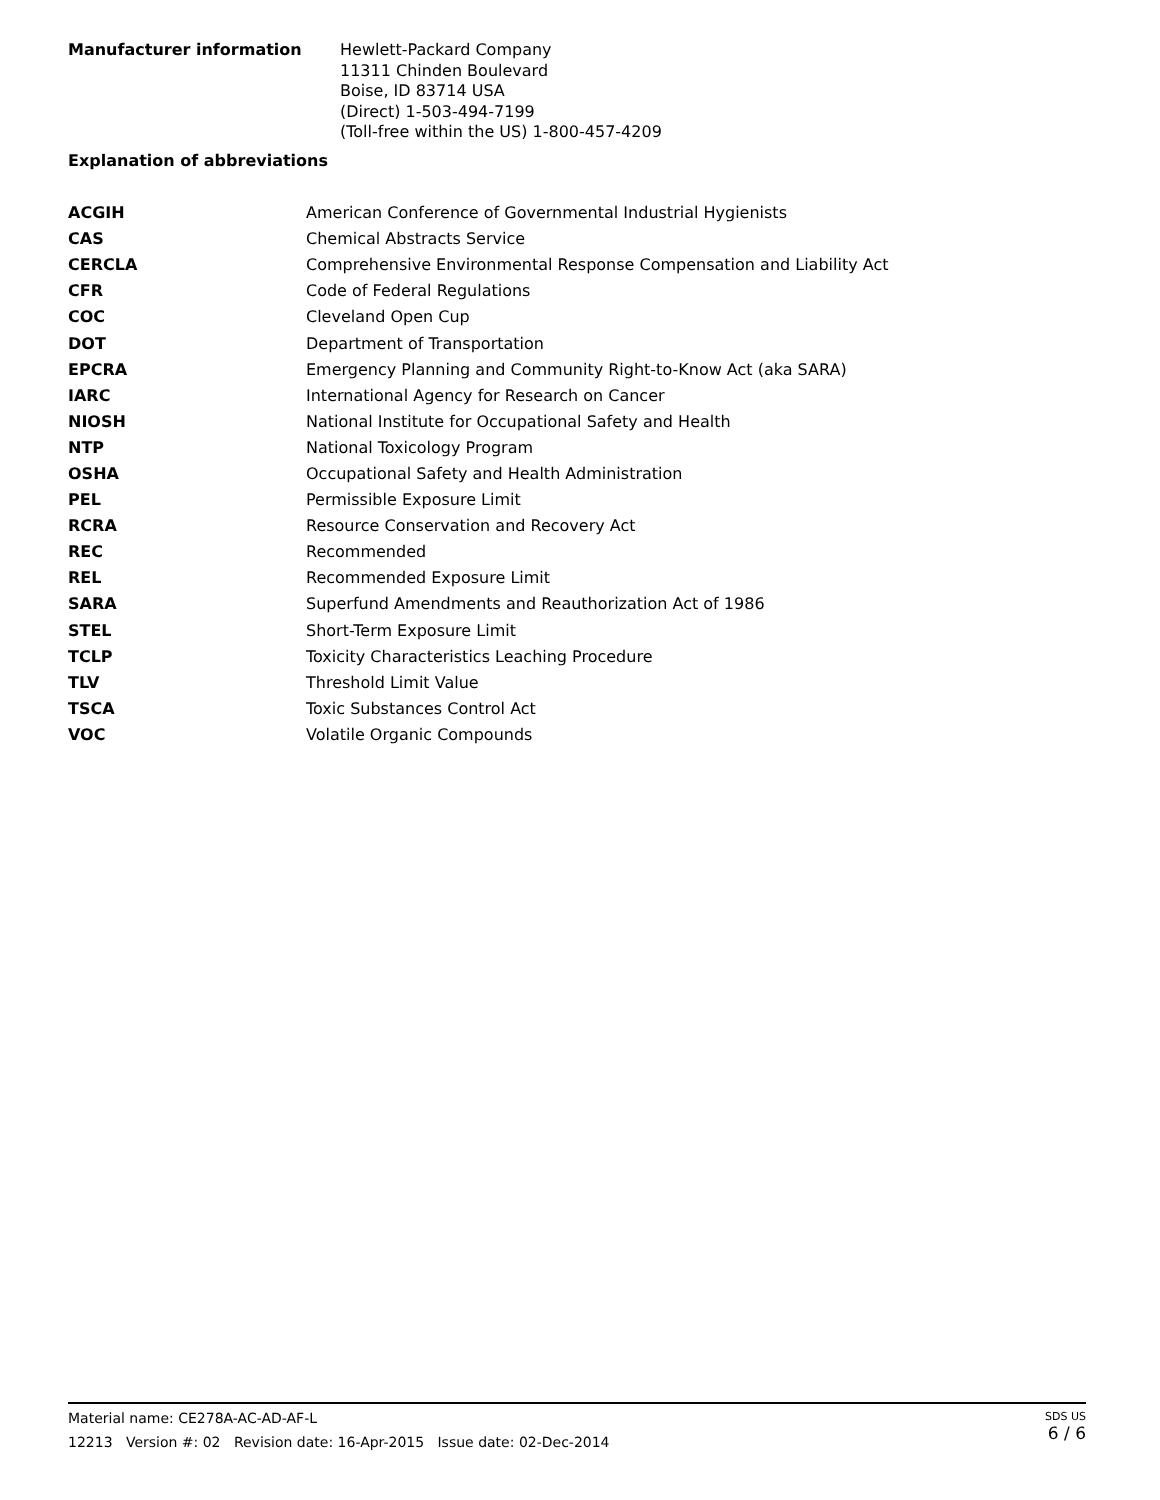Manufacturer information
Hewlett-Packard Company
11311 Chinden Boulevard
Boise, ID 83714 USA
(Direct) 1-503-494-7199
(Toll-free within the US) 1-800-457-4209
Explanation of abbreviations
| ACGIH | American Conference of Governmental Industrial Hygienists |
| CAS | Chemical Abstracts Service |
| CERCLA | Comprehensive Environmental Response Compensation and Liability Act |
| CFR | Code of Federal Regulations |
| COC | Cleveland Open Cup |
| DOT | Department of Transportation |
| EPCRA | Emergency Planning and Community Right-to-Know Act (aka SARA) |
| IARC | International Agency for Research on Cancer |
| NIOSH | National Institute for Occupational Safety and Health |
| NTP | National Toxicology Program |
| OSHA | Occupational Safety and Health Administration |
| PEL | Permissible Exposure Limit |
| RCRA | Resource Conservation and Recovery Act |
| REC | Recommended |
| REL | Recommended Exposure Limit |
| SARA | Superfund Amendments and Reauthorization Act of 1986 |
| STEL | Short-Term Exposure Limit |
| TCLP | Toxicity Characteristics Leaching Procedure |
| TLV | Threshold Limit Value |
| TSCA | Toxic Substances Control Act |
| VOC | Volatile Organic Compounds |
Material name: CE278A-AC-AD-AF-L
12213 Version #: 02 Revision date: 16-Apr-2015 Issue date: 02-Dec-2014
SDS US
6 / 6